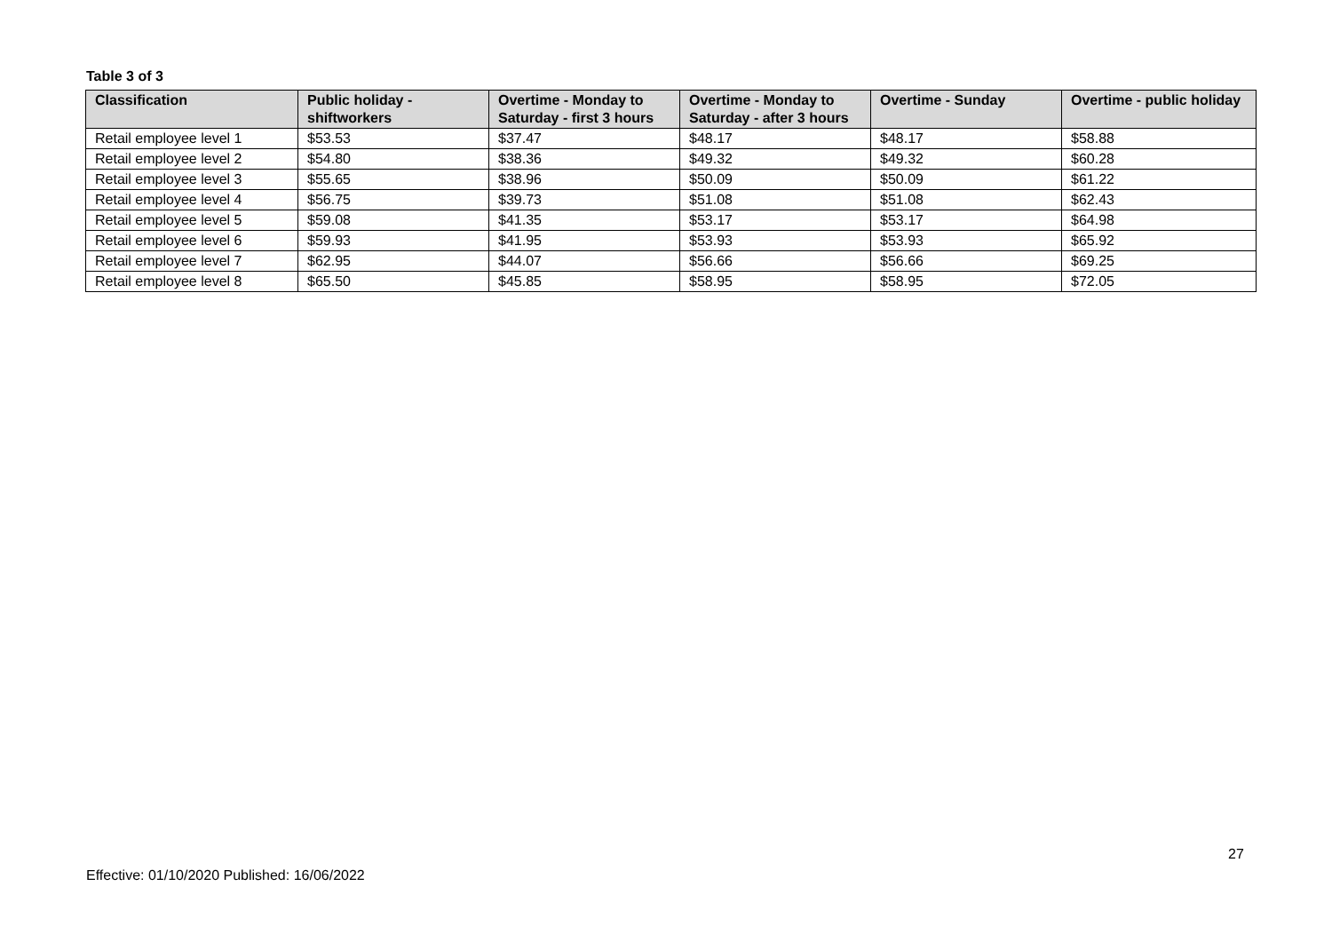Table 3 of 3
| Classification | Public holiday - shiftworkers | Overtime - Monday to Saturday - first 3 hours | Overtime - Monday to Saturday - after 3 hours | Overtime - Sunday | Overtime - public holiday |
| --- | --- | --- | --- | --- | --- |
| Retail employee level 1 | $53.53 | $37.47 | $48.17 | $48.17 | $58.88 |
| Retail employee level 2 | $54.80 | $38.36 | $49.32 | $49.32 | $60.28 |
| Retail employee level 3 | $55.65 | $38.96 | $50.09 | $50.09 | $61.22 |
| Retail employee level 4 | $56.75 | $39.73 | $51.08 | $51.08 | $62.43 |
| Retail employee level 5 | $59.08 | $41.35 | $53.17 | $53.17 | $64.98 |
| Retail employee level 6 | $59.93 | $41.95 | $53.93 | $53.93 | $65.92 |
| Retail employee level 7 | $62.95 | $44.07 | $56.66 | $56.66 | $69.25 |
| Retail employee level 8 | $65.50 | $45.85 | $58.95 | $58.95 | $72.05 |
27
Effective: 01/10/2020 Published: 16/06/2022